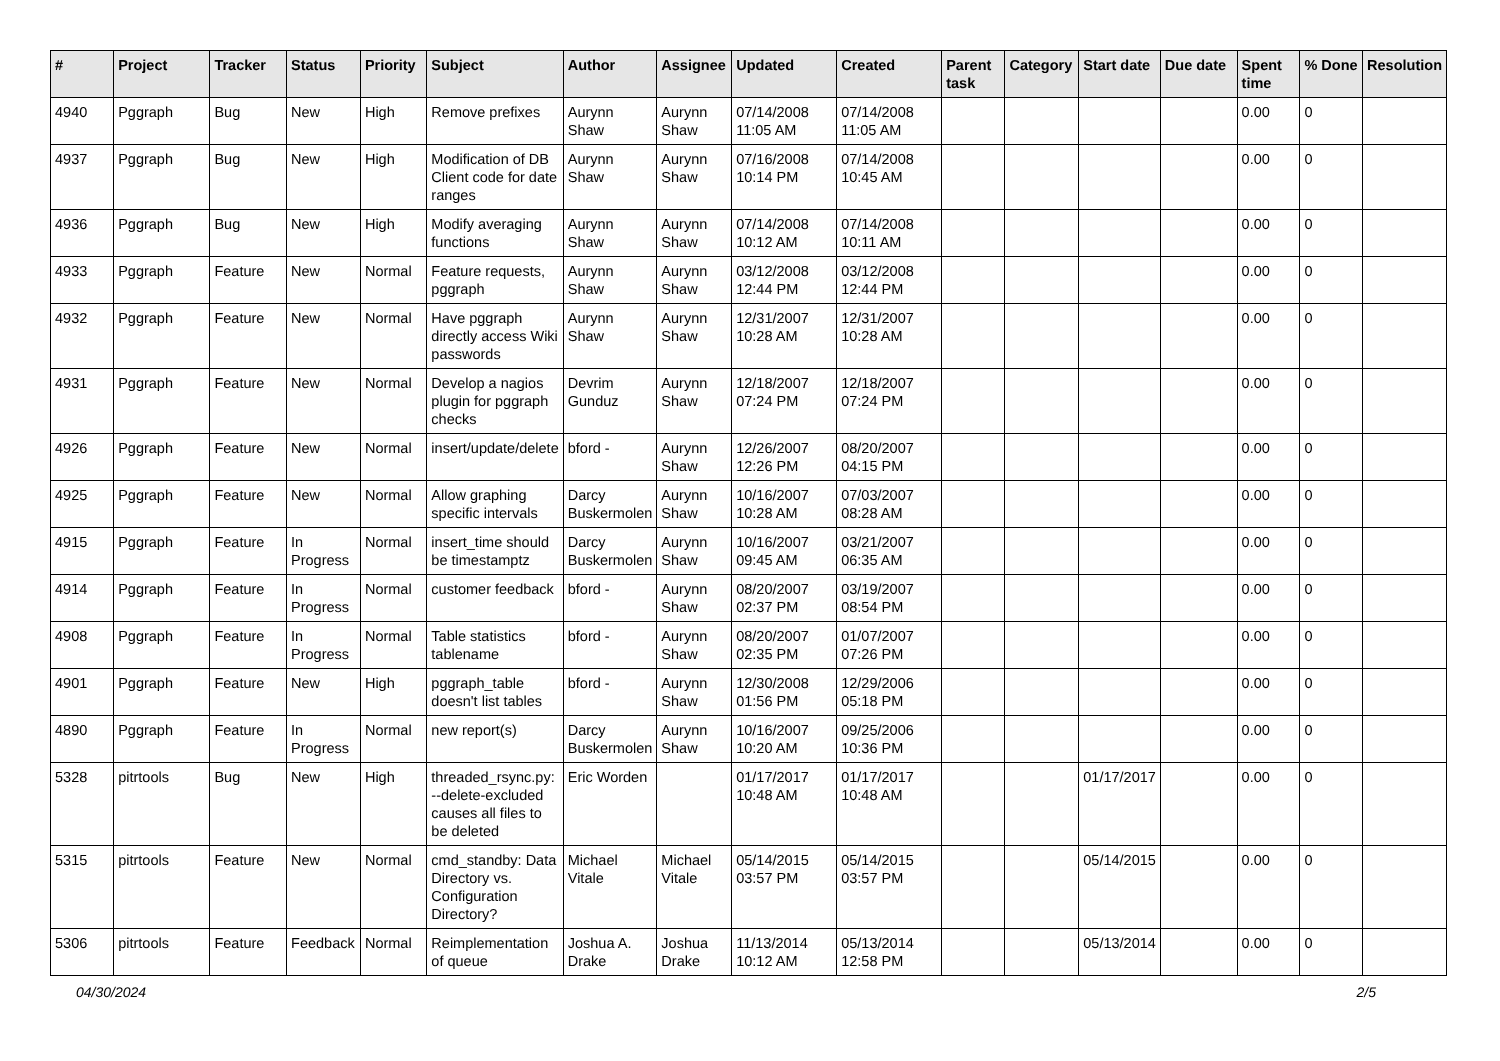| # | Project | Tracker | Status | Priority | Subject | Author | Assignee | Updated | Created | Parent task | Category | Start date | Due date | Spent time | % Done | Resolution |
| --- | --- | --- | --- | --- | --- | --- | --- | --- | --- | --- | --- | --- | --- | --- | --- | --- |
| 4940 | Pggraph | Bug | New | High | Remove prefixes | Aurynn Shaw | Aurynn Shaw | 07/14/2008 11:05 AM | 07/14/2008 11:05 AM | | | | | 0.00 | 0 | |
| 4937 | Pggraph | Bug | New | High | Modification of DB Client code for date ranges | Aurynn Shaw | Aurynn Shaw | 07/16/2008 10:14 PM | 07/14/2008 10:45 AM | | | | | 0.00 | 0 | |
| 4936 | Pggraph | Bug | New | High | Modify averaging functions | Aurynn Shaw | Aurynn Shaw | 07/14/2008 10:12 AM | 07/14/2008 10:11 AM | | | | | 0.00 | 0 | |
| 4933 | Pggraph | Feature | New | Normal | Feature requests, pggraph | Aurynn Shaw | Aurynn Shaw | 03/12/2008 12:44 PM | 03/12/2008 12:44 PM | | | | | 0.00 | 0 | |
| 4932 | Pggraph | Feature | New | Normal | Have pggraph directly access Wiki passwords | Aurynn Shaw | Aurynn Shaw | 12/31/2007 10:28 AM | 12/31/2007 10:28 AM | | | | | 0.00 | 0 | |
| 4931 | Pggraph | Feature | New | Normal | Develop a nagios plugin for pggraph checks | Devrim Gunduz | Aurynn Shaw | 12/18/2007 07:24 PM | 12/18/2007 07:24 PM | | | | | 0.00 | 0 | |
| 4926 | Pggraph | Feature | New | Normal | insert/update/delete | bford - | Aurynn Shaw | 12/26/2007 12:26 PM | 08/20/2007 04:15 PM | | | | | 0.00 | 0 | |
| 4925 | Pggraph | Feature | New | Normal | Allow graphing specific intervals | Darcy Buskermolen | Aurynn Shaw | 10/16/2007 10:28 AM | 07/03/2007 08:28 AM | | | | | 0.00 | 0 | |
| 4915 | Pggraph | Feature | In Progress | Normal | insert_time should be timestamptz | Darcy Buskermolen | Aurynn Shaw | 10/16/2007 09:45 AM | 03/21/2007 06:35 AM | | | | | 0.00 | 0 | |
| 4914 | Pggraph | Feature | In Progress | Normal | customer feedback | bford - | Aurynn Shaw | 08/20/2007 02:37 PM | 03/19/2007 08:54 PM | | | | | 0.00 | 0 | |
| 4908 | Pggraph | Feature | In Progress | Normal | Table statistics tablename | bford - | Aurynn Shaw | 08/20/2007 02:35 PM | 01/07/2007 07:26 PM | | | | | 0.00 | 0 | |
| 4901 | Pggraph | Feature | New | High | pggraph_table doesn't list tables | bford - | Aurynn Shaw | 12/30/2008 01:56 PM | 12/29/2006 05:18 PM | | | | | 0.00 | 0 | |
| 4890 | Pggraph | Feature | In Progress | Normal | new report(s) | Darcy Buskermolen | Aurynn Shaw | 10/16/2007 10:20 AM | 09/25/2006 10:36 PM | | | | | 0.00 | 0 | |
| 5328 | pitrtools | Bug | New | High | threaded_rsync.py: --delete-excluded causes all files to be deleted | Eric Worden | | 01/17/2017 10:48 AM | 01/17/2017 10:48 AM | | | 01/17/2017 | | 0.00 | 0 | |
| 5315 | pitrtools | Feature | New | Normal | cmd_standby: Data Directory vs. Configuration Directory? | Michael Vitale | Michael Vitale | 05/14/2015 03:57 PM | 05/14/2015 03:57 PM | | | 05/14/2015 | | 0.00 | 0 | |
| 5306 | pitrtools | Feature | Feedback | Normal | Reimplementation of queue | Joshua A. Drake | Joshua Drake | 11/13/2014 10:12 AM | 05/13/2014 12:58 PM | | | 05/13/2014 | | 0.00 | 0 | |
04/30/2024 2/5